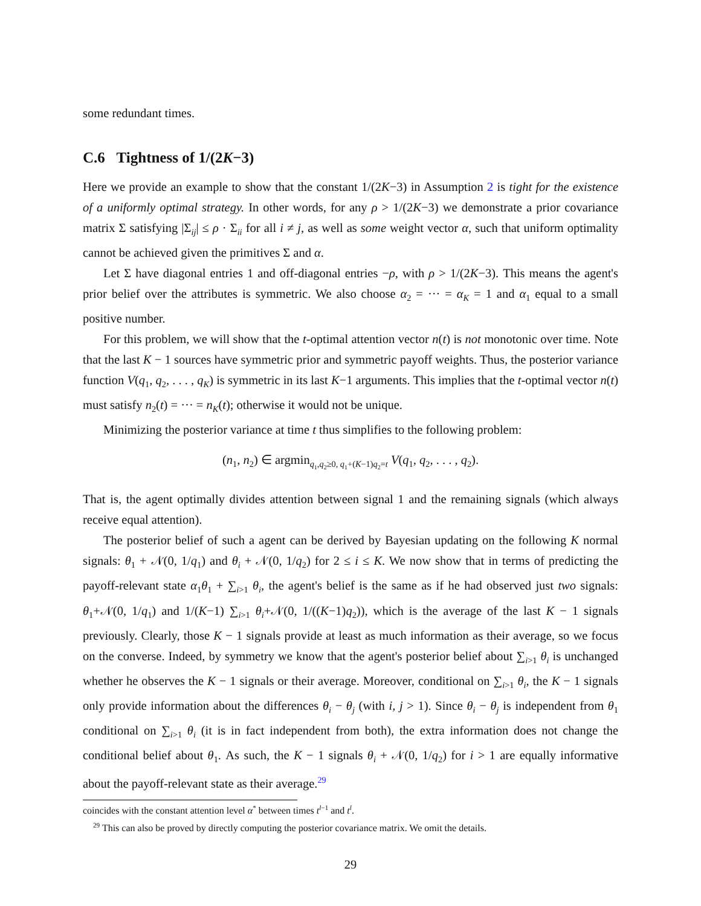some redundant times.
C.6 Tightness of 1/(2K−3)
Here we provide an example to show that the constant 1/(2K−3) in Assumption 2 is tight for the existence of a uniformly optimal strategy. In other words, for any ρ > 1/(2K−3) we demonstrate a prior covariance matrix Σ satisfying |Σ<sub>ij</sub>| ≤ ρ · Σ<sub>ii</sub> for all i ≠ j, as well as some weight vector α, such that uniform optimality cannot be achieved given the primitives Σ and α.
Let Σ have diagonal entries 1 and off-diagonal entries −ρ, with ρ > 1/(2K−3). This means the agent's prior belief over the attributes is symmetric. We also choose α<sub>2</sub> = ··· = α<sub>K</sub> = 1 and α<sub>1</sub> equal to a small positive number.
For this problem, we will show that the t-optimal attention vector n(t) is not monotonic over time. Note that the last K − 1 sources have symmetric prior and symmetric payoff weights. Thus, the posterior variance function V(q<sub>1</sub>, q<sub>2</sub>, . . . , q<sub>K</sub>) is symmetric in its last K−1 arguments. This implies that the t-optimal vector n(t) must satisfy n<sub>2</sub>(t) = ··· = n<sub>K</sub>(t); otherwise it would not be unique.
Minimizing the posterior variance at time t thus simplifies to the following problem:
(n<sub>1</sub>, n<sub>2</sub>) ∈ argmin<sub>q<sub>1</sub>,q<sub>2</sub>≥0, q<sub>1</sub>+(K−1)q<sub>2</sub>=t</sub> V(q<sub>1</sub>, q<sub>2</sub>, . . . , q<sub>2</sub>).
That is, the agent optimally divides attention between signal 1 and the remaining signals (which always receive equal attention).
The posterior belief of such a agent can be derived by Bayesian updating on the following K normal signals: θ<sub>1</sub> + 𝒩(0, 1/q<sub>1</sub>) and θ<sub>i</sub> + 𝒩(0, 1/q<sub>2</sub>) for 2 ≤ i ≤ K. We now show that in terms of predicting the payoff-relevant state α<sub>1</sub>θ<sub>1</sub> + ∑<sub>i>1</sub> θ<sub>i</sub>, the agent's belief is the same as if he had observed just two signals: θ<sub>1</sub>+𝒩(0, 1/q<sub>1</sub>) and 1/(K−1) ∑<sub>i>1</sub> θ<sub>i</sub>+𝒩(0, 1/((K−1)q<sub>2</sub>)), which is the average of the last K − 1 signals previously. Clearly, those K − 1 signals provide at least as much information as their average, so we focus on the converse. Indeed, by symmetry we know that the agent's posterior belief about ∑<sub>i>1</sub> θ<sub>i</sub> is unchanged whether he observes the K − 1 signals or their average. Moreover, conditional on ∑<sub>i>1</sub> θ<sub>i</sub>, the K − 1 signals only provide information about the differences θ<sub>i</sub> − θ<sub>j</sub> (with i, j > 1). Since θ<sub>i</sub> − θ<sub>j</sub> is independent from θ<sub>1</sub> conditional on ∑<sub>i>1</sub> θ<sub>i</sub> (it is in fact independent from both), the extra information does not change the conditional belief about θ<sub>1</sub>. As such, the K − 1 signals θ<sub>i</sub> + 𝒩(0, 1/q<sub>2</sub>) for i > 1 are equally informative about the payoff-relevant state as their average.<sup>29</sup>
coincides with the constant attention level α<sup>*</sup> between times t<sup>l−1</sup> and t<sup>l</sup>.
<sup>29</sup> This can also be proved by directly computing the posterior covariance matrix. We omit the details.
29